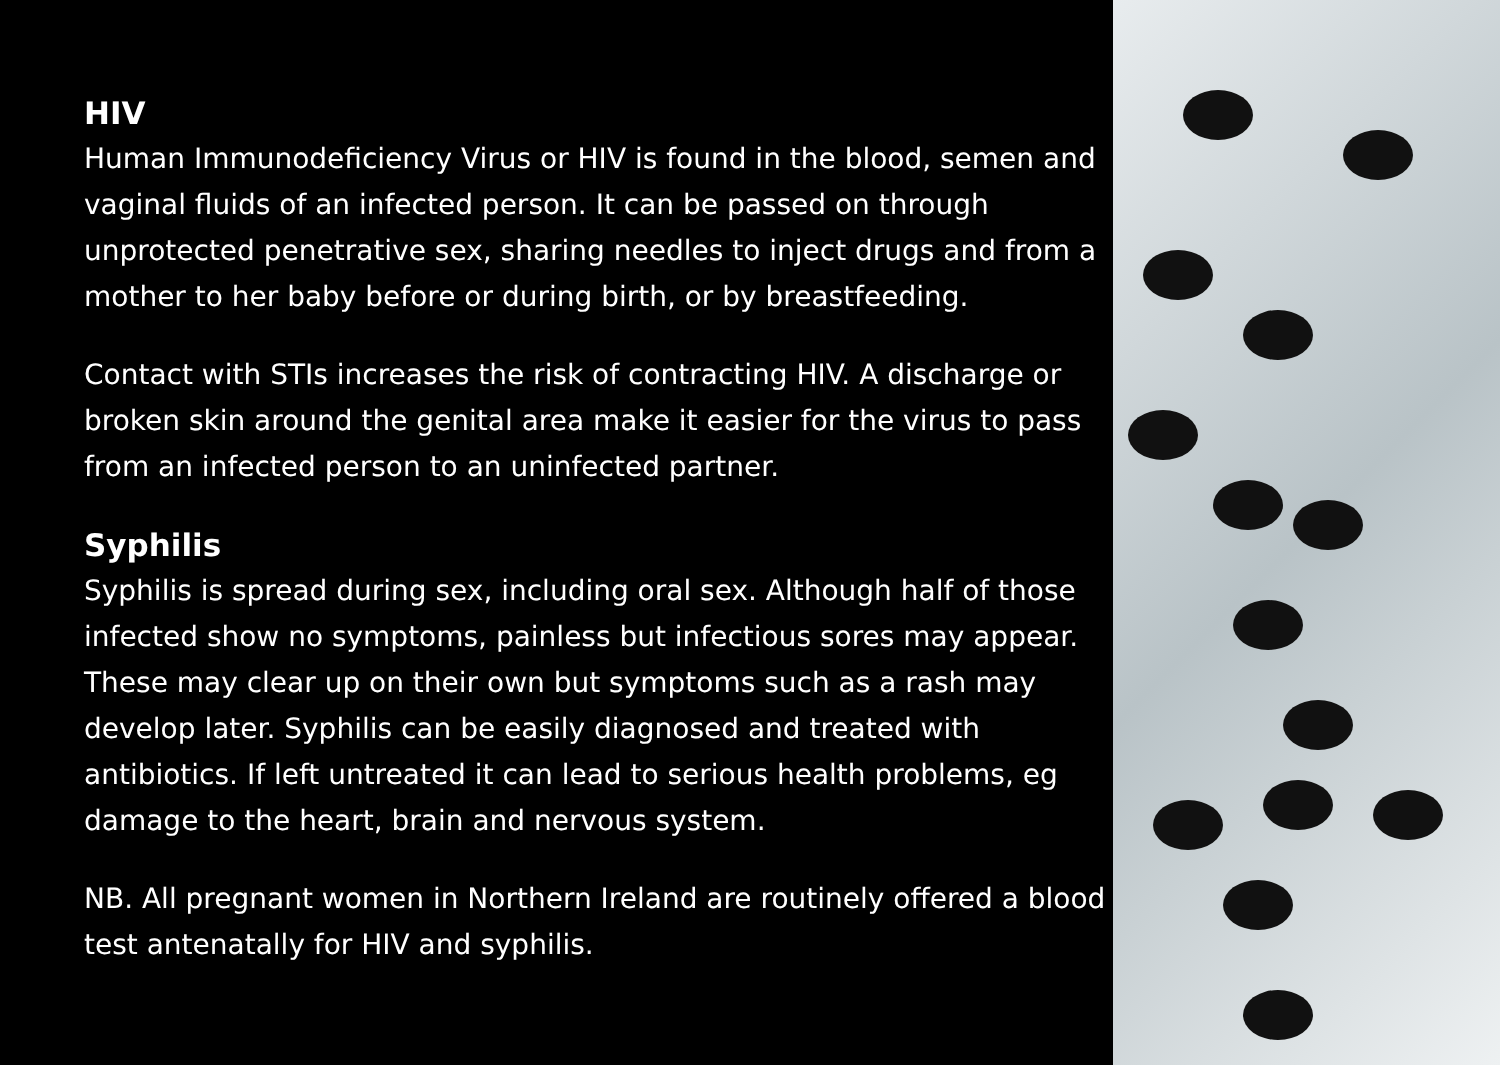HIV
Human Immunodeficiency Virus or HIV is found in the blood, semen and vaginal fluids of an infected person. It can be passed on through unprotected penetrative sex, sharing needles to inject drugs and from a mother to her baby before or during birth, or by breastfeeding.
Contact with STIs increases the risk of contracting HIV. A discharge or broken skin around the genital area make it easier for the virus to pass from an infected person to an uninfected partner.
Syphilis
Syphilis is spread during sex, including oral sex. Although half of those infected show no symptoms, painless but infectious sores may appear. These may clear up on their own but symptoms such as a rash may develop later. Syphilis can be easily diagnosed and treated with antibiotics. If left untreated it can lead to serious health problems, eg damage to the heart, brain and nervous system.
NB. All pregnant women in Northern Ireland are routinely offered a blood test antenatally for HIV and syphilis.